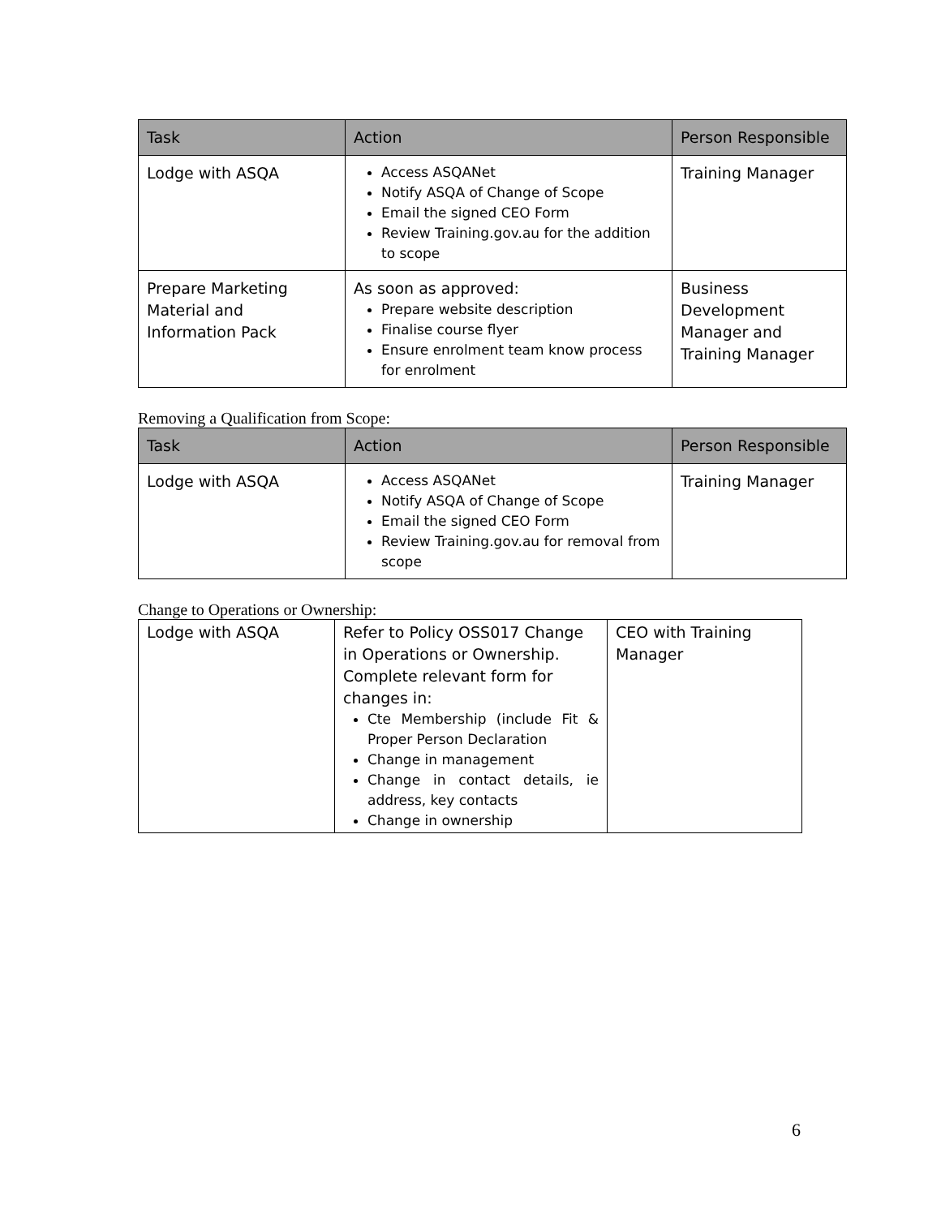| Task | Action | Person Responsible |
| --- | --- | --- |
| Lodge with ASQA | Access ASQANet Notify ASQA of Change of Scope Email the signed CEO Form Review Training.gov.au for the addition to scope | Training Manager |
| Prepare Marketing Material and Information Pack | As soon as approved: Prepare website description Finalise course flyer Ensure enrolment team know process for enrolment | Business Development Manager and Training Manager |
Removing a Qualification from Scope:
| Task | Action | Person Responsible |
| --- | --- | --- |
| Lodge with ASQA | Access ASQANet Notify ASQA of Change of Scope Email the signed CEO Form Review Training.gov.au for removal from scope | Training Manager |
Change to Operations or Ownership:
| Lodge with ASQA | Refer to Policy OSS017 Change in Operations or Ownership. Complete relevant form for changes in: Cte Membership (include Fit & Proper Person Declaration Change in management Change in contact details, ie address, key contacts Change in ownership | CEO with Training Manager |
6